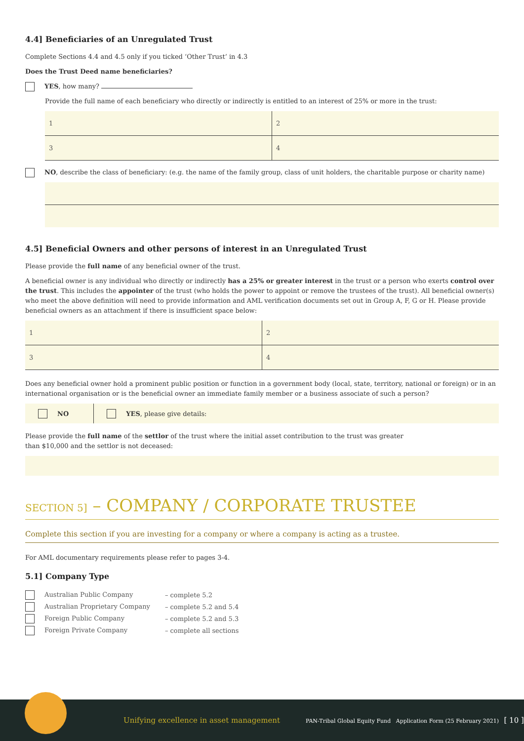4.4] Beneficiaries of an Unregulated Trust
Complete Sections 4.4 and 4.5 only if you ticked ‘Other Trust’ in 4.3
Does the Trust Deed name beneficiaries?
YES, how many?
Provide the full name of each beneficiary who directly or indirectly is entitled to an interest of 25% or more in the trust:
| 1 | 2 |
| 3 | 4 |
NO, describe the class of beneficiary: (e.g. the name of the family group, class of unit holders, the charitable purpose or charity name)
4.5] Beneficial Owners and other persons of interest in an Unregulated Trust
Please provide the full name of any beneficial owner of the trust.
A beneficial owner is any individual who directly or indirectly has a 25% or greater interest in the trust or a person who exerts control over the trust. This includes the appointer of the trust (who holds the power to appoint or remove the trustees of the trust). All beneficial owner(s) who meet the above definition will need to provide information and AML verification documents set out in Group A, F, G or H. Please provide beneficial owners as an attachment if there is insufficient space below:
| 1 | 2 |
| 3 | 4 |
Does any beneficial owner hold a prominent public position or function in a government body (local, state, territory, national or foreign) or in an international organisation or is the beneficial owner an immediate family member or a business associate of such a person?
NO YES, please give details:
Please provide the full name of the settlor of the trust where the initial asset contribution to the trust was greater
than $10,000 and the settlor is not deceased:
SECTION 5] – COMPANY / CORPORATE TRUSTEE
Complete this section if you are investing for a company or where a company is acting as a trustee.
For AML documentary requirements please refer to pages 3-4.
5.1] Company Type
| Australian Public Company | – complete 5.2 |
| Australian Proprietary Company | – complete 5.2 and 5.4 |
| Foreign Public Company | – complete 5.2 and 5.3 |
| Foreign Private Company | – complete all sections |
Unifying excellence in asset management PAN-Tribal Global Equity Fund Application Form (25 February 2021) [ 10 ]